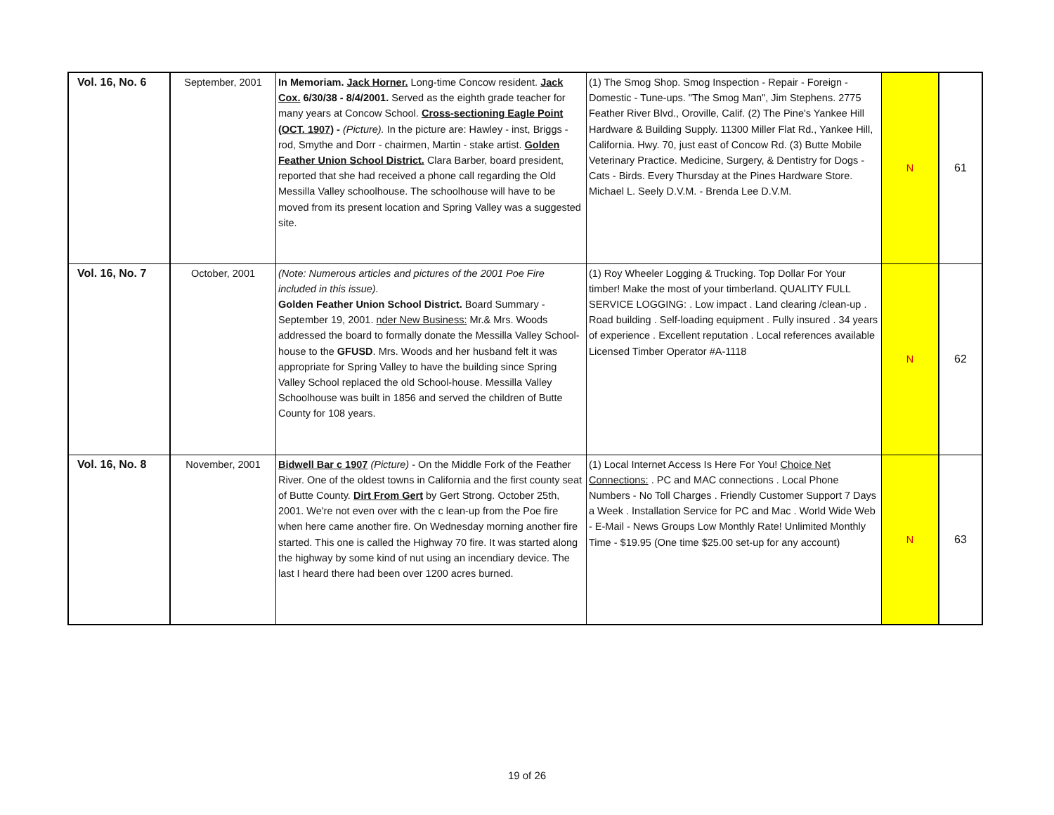| Vol. 16, No. 6 | September, 2001 | In Memoriam. Jack Horner. Long-time Concow resident. Jack Cox. 6/30/38 - 8/4/2001. Served as the eighth grade teacher for many years at Concow School. Cross-sectioning Eagle Point (OCT. 1907) - (Picture). In the picture are: Hawley - inst, Briggs - rod, Smythe and Dorr - chairmen, Martin - stake artist. Golden Feather Union School District. Clara Barber, board president, reported that she had received a phone call regarding the Old Messilla Valley schoolhouse. The schoolhouse will have to be moved from its present location and Spring Valley was a suggested site. | (1) The Smog Shop. Smog Inspection - Repair - Foreign - Domestic - Tune-ups. "The Smog Man", Jim Stephens. 2775 Feather River Blvd., Oroville, Calif. (2) The Pine's Yankee Hill Hardware & Building Supply. 11300 Miller Flat Rd., Yankee Hill, California. Hwy. 70, just east of Concow Rd. (3) Butte Mobile Veterinary Practice. Medicine, Surgery, & Dentistry for Dogs - Cats - Birds. Every Thursday at the Pines Hardware Store. Michael L. Seely D.V.M. - Brenda Lee D.V.M. | N | 61 |
| Vol. 16, No. 7 | October, 2001 | (Note: Numerous articles and pictures of the 2001 Poe Fire included in this issue). Golden Feather Union School District. Board Summary - September 19, 2001. nder New Business: Mr.& Mrs. Woods addressed the board to formally donate the Messilla Valley School-house to the GFUSD . Mrs. Woods and her husband felt it was appropriate for Spring Valley to have the building since Spring Valley School replaced the old School-house. Messilla Valley Schoolhouse was built in 1856 and served the children of Butte County for 108 years. | (1) Roy Wheeler Logging & Trucking. Top Dollar For Your timber! Make the most of your timberland. QUALITY FULL SERVICE LOGGING: . Low impact . Land clearing /clean-up . Road building . Self-loading equipment . Fully insured . 34 years of experience . Excellent reputation . Local references available Licensed Timber Operator #A-1118 | N | 62 |
| Vol. 16, No. 8 | November, 2001 | Bidwell Bar c 1907 (Picture) - On the Middle Fork of the Feather River. One of the oldest towns in California and the first county seat of Butte County. Dirt From Gert by Gert Strong. October 25th, 2001. We're not even over with the c lean-up from the Poe fire when here came another fire. On Wednesday morning another fire started. This one is called the Highway 70 fire. It was started along the highway by some kind of nut using an incendiary device. The last I heard there had been over 1200 acres burned. | (1) Local Internet Access Is Here For You! Choice Net Connections: . PC and MAC connections . Local Phone Numbers - No Toll Charges . Friendly Customer Support 7 Days a Week . Installation Service for PC and Mac . World Wide Web - E-Mail - News Groups Low Monthly Rate! Unlimited Monthly Time - $19.95 (One time $25.00 set-up for any account) | N | 63 |
19 of 26